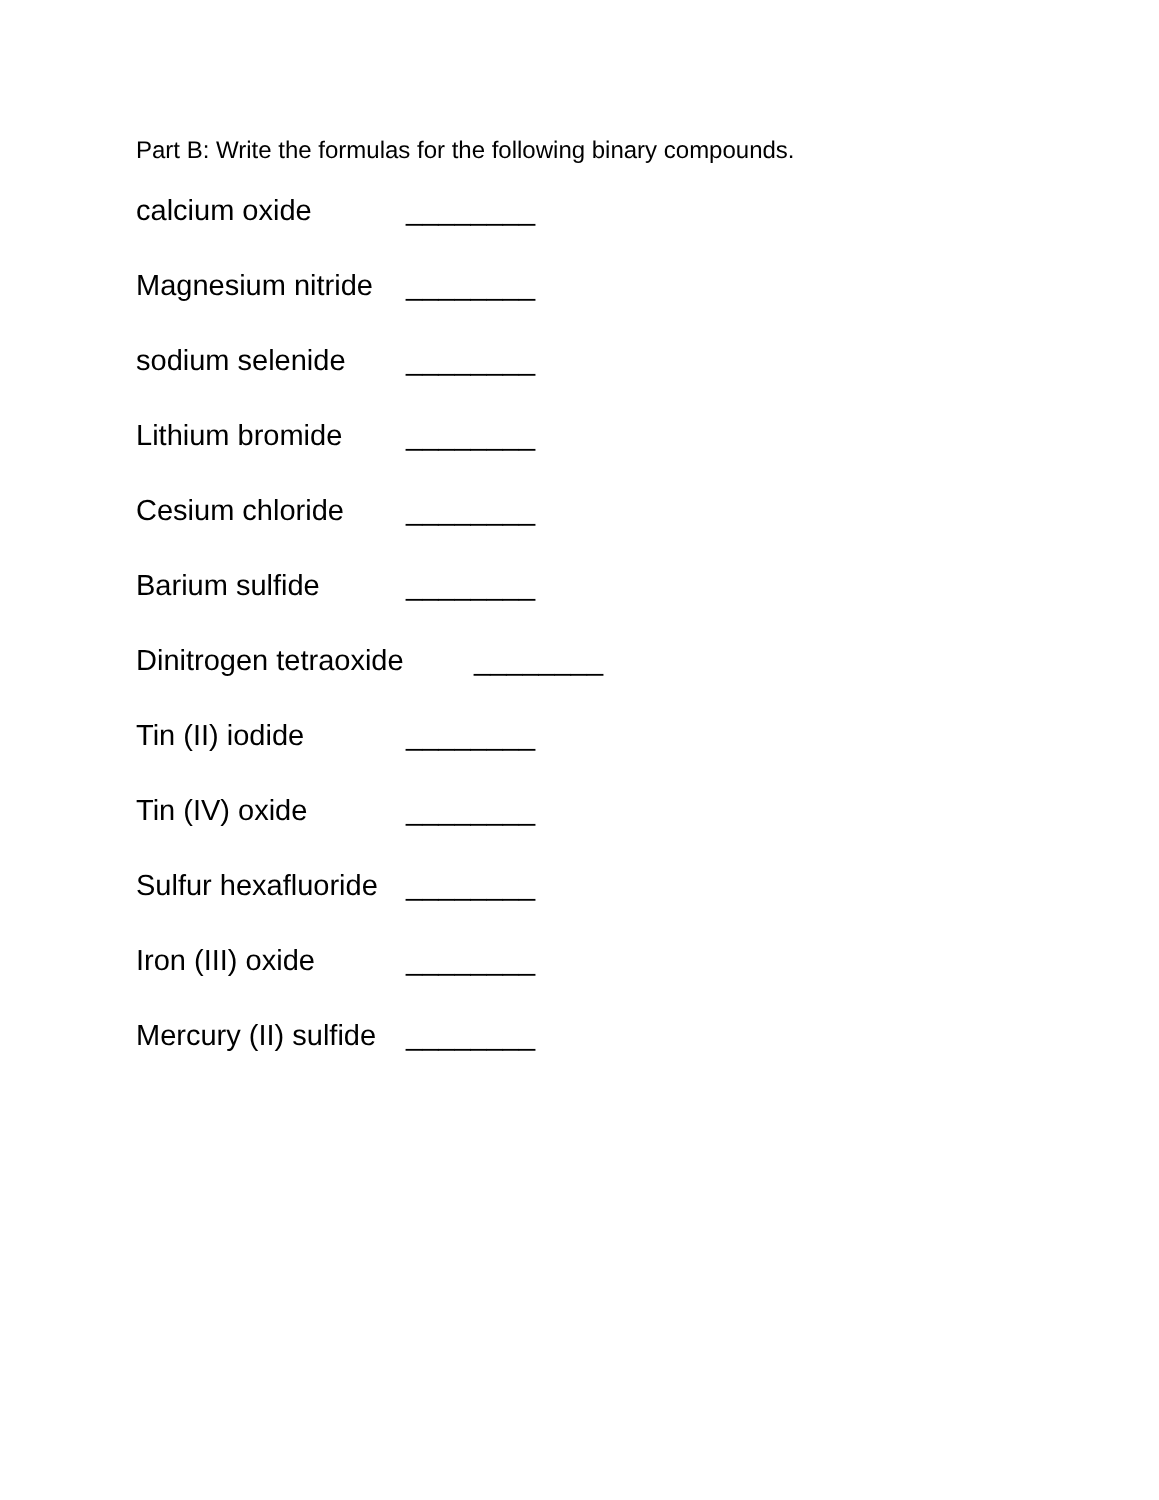Part B: Write the formulas for the following binary compounds.
calcium oxide ________
Magnesium nitride ________
sodium selenide ________
Lithium bromide ________
Cesium chloride ________
Barium sulfide ________
Dinitrogen tetraoxide ________
Tin (II) iodide ________
Tin (IV) oxide ________
Sulfur hexafluoride ________
Iron (III) oxide ________
Mercury (II) sulfide ________